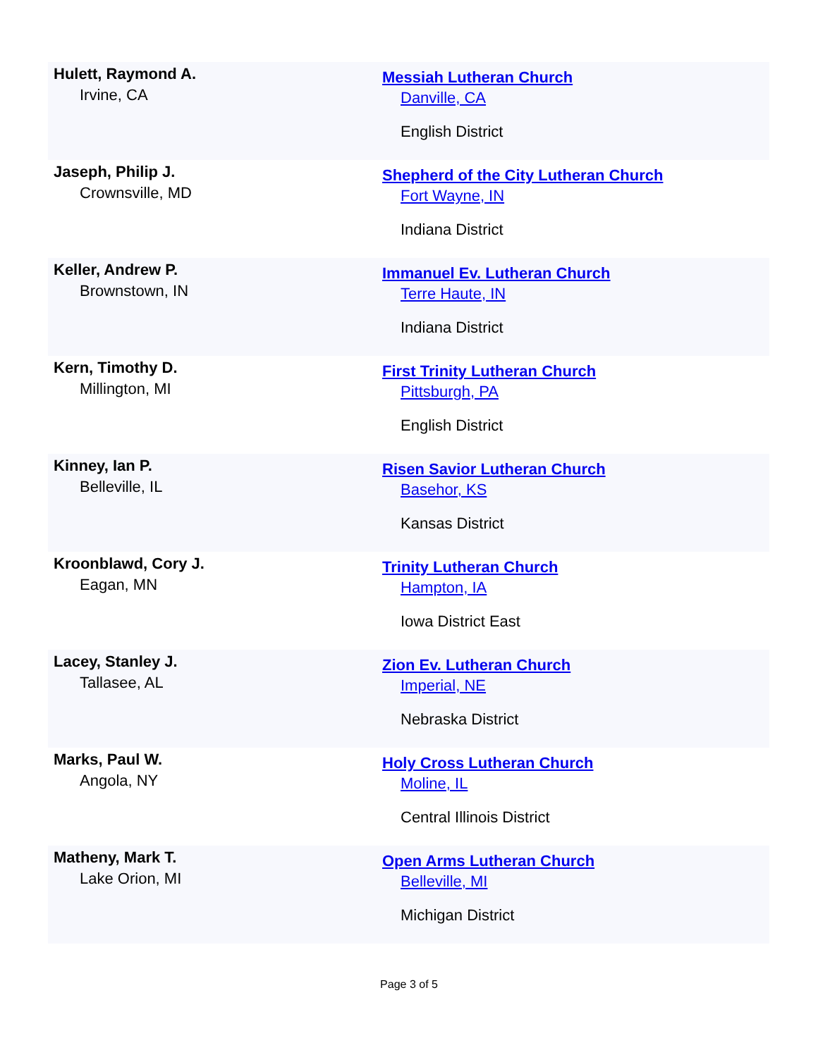| Hulett, Raymond A. Irvine, CA | Messiah Lutheran Church Danville, CA English District |
| Jaseph, Philip J. Crownsville, MD | Shepherd of the City Lutheran Church Fort Wayne, IN Indiana District |
| Keller, Andrew P. Brownstown, IN | Immanuel Ev. Lutheran Church Terre Haute, IN Indiana District |
| Kern, Timothy D. Millington, MI | First Trinity Lutheran Church Pittsburgh, PA English District |
| Kinney, Ian P. Belleville, IL | Risen Savior Lutheran Church Basehor, KS Kansas District |
| Kroonblawd, Cory J. Eagan, MN | Trinity Lutheran Church Hampton, IA Iowa District East |
| Lacey, Stanley J. Tallasee, AL | Zion Ev. Lutheran Church Imperial, NE Nebraska District |
| Marks, Paul W. Angola, NY | Holy Cross Lutheran Church Moline, IL Central Illinois District |
| Matheny, Mark T. Lake Orion, MI | Open Arms Lutheran Church Belleville, MI Michigan District |
Page 3 of 5